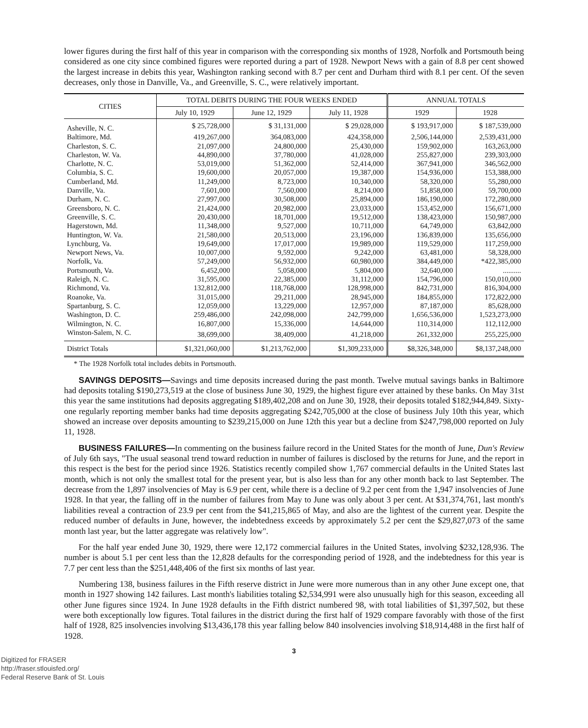lower figures during the first half of this year in comparison with the corresponding six months of 1928, Norfolk and Portsmouth being considered as one city since combined figures were reported during a part of 1928. Newport News with a gain of 8.8 per cent showed the largest increase in debits this year, Washington ranking second with 8.7 per cent and Durham third with 8.1 per cent. Of the seven decreases, only those in Danville, Va., and Greenville, S. C., were relatively important.
| CITIES | TOTAL DEBITS DURING THE FOUR WEEKS ENDED | | | ANNUAL TOTALS | |
| --- | --- | --- | --- | --- | --- |
| | July 10, 1929 | June 12, 1929 | July 11, 1928 | 1929 | 1928 |
| Asheville, N. C. | $ 25,728,000 | $ 31,131,000 | $ 29,028,000 | $ 193,917,000 | $ 187,539,000 |
| Baltimore, Md. | 419,267,000 | 364,083,000 | 424,358,000 | 2,506,144,000 | 2,539,431,000 |
| Charleston, S. C. | 21,097,000 | 24,800,000 | 25,430,000 | 159,902,000 | 163,263,000 |
| Charleston, W. Va. | 44,890,000 | 37,780,000 | 41,028,000 | 255,827,000 | 239,303,000 |
| Charlotte, N. C. | 53,019,000 | 51,362,000 | 52,414,000 | 367,941,000 | 346,562,000 |
| Columbia, S. C. | 19,600,000 | 20,057,000 | 19,387,000 | 154,936,000 | 153,388,000 |
| Cumberland, Md. | 11,249,000 | 8,723,000 | 10,340,000 | 58,320,000 | 55,280,000 |
| Danville, Va. | 7,601,000 | 7,560,000 | 8,214,000 | 51,858,000 | 59,700,000 |
| Durham, N. C. | 27,997,000 | 30,508,000 | 25,894,000 | 186,190,000 | 172,280,000 |
| Greensboro, N. C. | 21,424,000 | 20,982,000 | 23,033,000 | 153,452,000 | 156,671,000 |
| Greenville, S. C. | 20,430,000 | 18,701,000 | 19,512,000 | 138,423,000 | 150,987,000 |
| Hagerstown, Md. | 11,348,000 | 9,527,000 | 10,711,000 | 64,749,000 | 63,842,000 |
| Huntington, W. Va. | 21,580,000 | 20,513,000 | 23,196,000 | 136,839,000 | 135,656,000 |
| Lynchburg, Va. | 19,649,000 | 17,017,000 | 19,989,000 | 119,529,000 | 117,259,000 |
| Newport News, Va. | 10,007,000 | 9,592,000 | 9,242,000 | 63,481,000 | 58,328,000 |
| Norfolk, Va. | 57,249,000 | 56,932,000 | 60,980,000 | 384,449,000 | *422,385,000 |
| Portsmouth, Va. | 6,452,000 | 5,058,000 | 5,804,000 | 32,640,000 | .......... |
| Raleigh, N. C. | 31,595,000 | 22,385,000 | 31,112,000 | 154,796,000 | 150,010,000 |
| Richmond, Va. | 132,812,000 | 118,768,000 | 128,998,000 | 842,731,000 | 816,304,000 |
| Roanoke, Va. | 31,015,000 | 29,211,000 | 28,945,000 | 184,855,000 | 172,822,000 |
| Spartanburg, S. C. | 12,059,000 | 13,229,000 | 12,957,000 | 87,187,000 | 85,628,000 |
| Washington, D. C. | 259,486,000 | 242,098,000 | 242,799,000 | 1,656,536,000 | 1,523,273,000 |
| Wilmington, N. C. | 16,807,000 | 15,336,000 | 14,644,000 | 110,314,000 | 112,112,000 |
| Winston-Salem, N. C. | 38,699,000 | 38,409,000 | 41,218,000 | 261,332,000 | 255,225,000 |
| District Totals | $1,321,060,000 | $1,213,762,000 | $1,309,233,000 | $8,326,348,000 | $8,137,248,000 |
* The 1928 Norfolk total includes debits in Portsmouth.
SAVINGS DEPOSITS—Savings and time deposits increased during the past month. Twelve mutual savings banks in Baltimore had deposits totaling $190,273,519 at the close of business June 30, 1929, the highest figure ever attained by these banks. On May 31st this year the same institutions had deposits aggregating $189,402,208 and on June 30, 1928, their deposits totaled $182,944,849. Sixty-one regularly reporting member banks had time deposits aggregating $242,705,000 at the close of business July 10th this year, which showed an increase over deposits amounting to $239,215,000 on June 12th this year but a decline from $247,798,000 reported on July 11, 1928.
BUSINESS FAILURES—In commenting on the business failure record in the United States for the month of June, Dun's Review of July 6th says, "The usual seasonal trend toward reduction in number of failures is disclosed by the returns for June, and the report in this respect is the best for the period since 1926. Statistics recently compiled show 1,767 commercial defaults in the United States last month, which is not only the smallest total for the present year, but is also less than for any other month back to last September. The decrease from the 1,897 insolvencies of May is 6.9 per cent, while there is a decline of 9.2 per cent from the 1,947 insolvencies of June 1928. In that year, the falling off in the number of failures from May to June was only about 3 per cent. At $31,374,761, last month's liabilities reveal a contraction of 23.9 per cent from the $41,215,865 of May, and also are the lightest of the current year. Despite the reduced number of defaults in June, however, the indebtedness exceeds by approximately 5.2 per cent the $29,827,073 of the same month last year, but the latter aggregate was relatively low".
For the half year ended June 30, 1929, there were 12,172 commercial failures in the United States, involving $232,128,936. The number is about 5.1 per cent less than the 12,828 defaults for the corresponding period of 1928, and the indebtedness for this year is 7.7 per cent less than the $251,448,406 of the first six months of last year.
Numbering 138, business failures in the Fifth reserve district in June were more numerous than in any other June except one, that month in 1927 showing 142 failures. Last month's liabilities totaling $2,534,991 were also unusually high for this season, exceeding all other June figures since 1924. In June 1928 defaults in the Fifth district numbered 98, with total liabilities of $1,397,502, but these were both exceptionally low figures. Total failures in the district during the first half of 1929 compare favorably with those of the first half of 1928, 825 insolvencies involving $13,436,178 this year falling below 840 insolvencies involving $18,914,488 in the first half of 1928.
3
Digitized for FRASER
http://fraser.stlouisfed.org/
Federal Reserve Bank of St. Louis